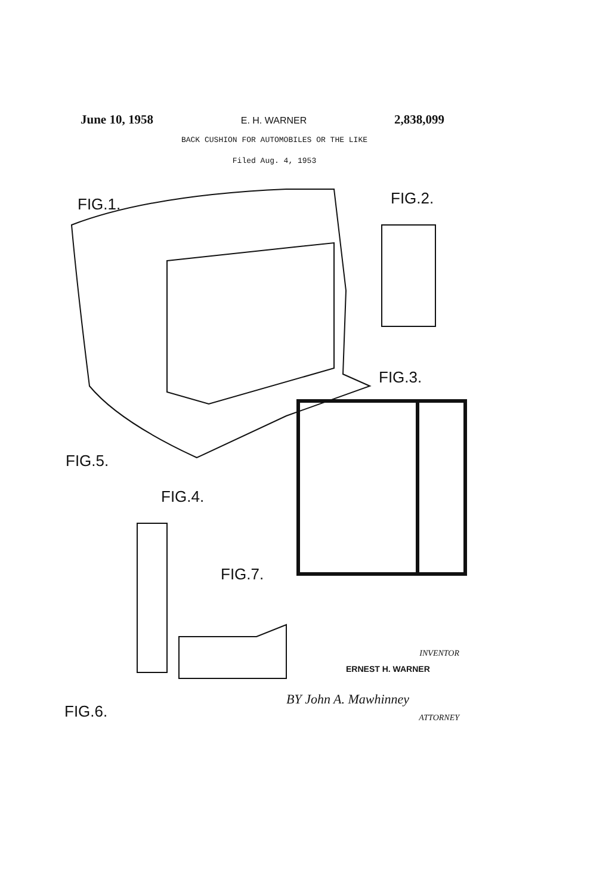June 10, 1958 E. H. WARNER 2,838,099
BACK CUSHION FOR AUTOMOBILES OR THE LIKE
Filed Aug. 4, 1953
FIG.1. FIG.2.
FIG.3.
FIG.4.
FIG.5.
FIG.6.
FIG.7.
INVENTOR
ERNEST H. WARNER
BY John A. Mawhinney
ATTORNEY